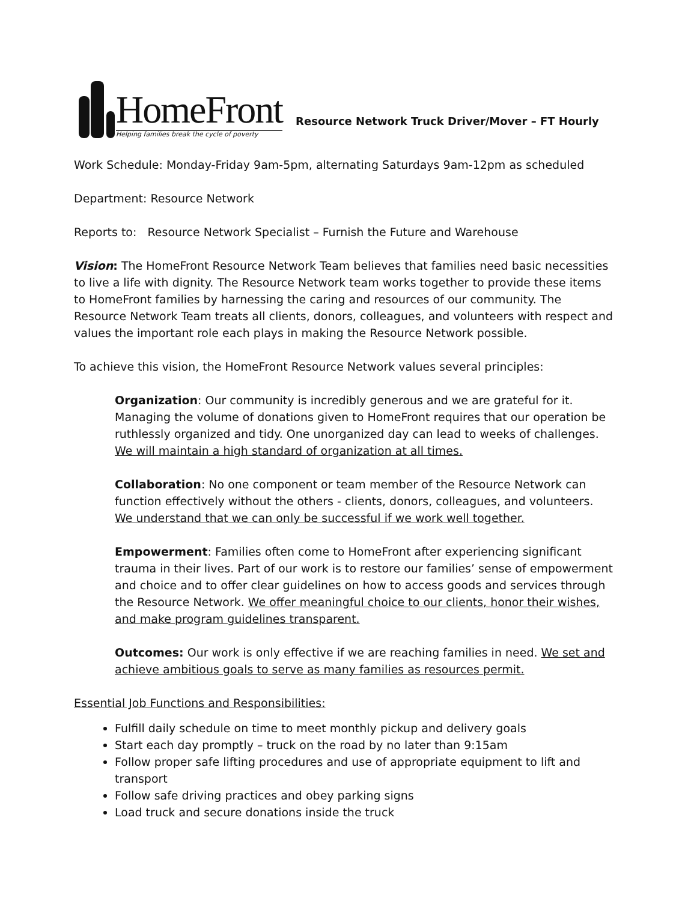HomeFront
Helping families break the cycle of poverty
Resource Network Truck Driver/Mover – FT Hourly
Work Schedule: Monday-Friday 9am-5pm, alternating Saturdays 9am-12pm as scheduled
Department: Resource Network
Reports to: Resource Network Specialist – Furnish the Future and Warehouse
Vision: The HomeFront Resource Network Team believes that families need basic necessities to live a life with dignity. The Resource Network team works together to provide these items to HomeFront families by harnessing the caring and resources of our community. The Resource Network Team treats all clients, donors, colleagues, and volunteers with respect and values the important role each plays in making the Resource Network possible.
To achieve this vision, the HomeFront Resource Network values several principles:
Organization: Our community is incredibly generous and we are grateful for it. Managing the volume of donations given to HomeFront requires that our operation be ruthlessly organized and tidy. One unorganized day can lead to weeks of challenges. We will maintain a high standard of organization at all times.
Collaboration: No one component or team member of the Resource Network can function effectively without the others - clients, donors, colleagues, and volunteers. We understand that we can only be successful if we work well together.
Empowerment: Families often come to HomeFront after experiencing significant trauma in their lives. Part of our work is to restore our families’ sense of empowerment and choice and to offer clear guidelines on how to access goods and services through the Resource Network. We offer meaningful choice to our clients, honor their wishes, and make program guidelines transparent.
Outcomes: Our work is only effective if we are reaching families in need. We set and achieve ambitious goals to serve as many families as resources permit.
Essential Job Functions and Responsibilities:
Fulfill daily schedule on time to meet monthly pickup and delivery goals
Start each day promptly – truck on the road by no later than 9:15am
Follow proper safe lifting procedures and use of appropriate equipment to lift and transport
Follow safe driving practices and obey parking signs
Load truck and secure donations inside the truck